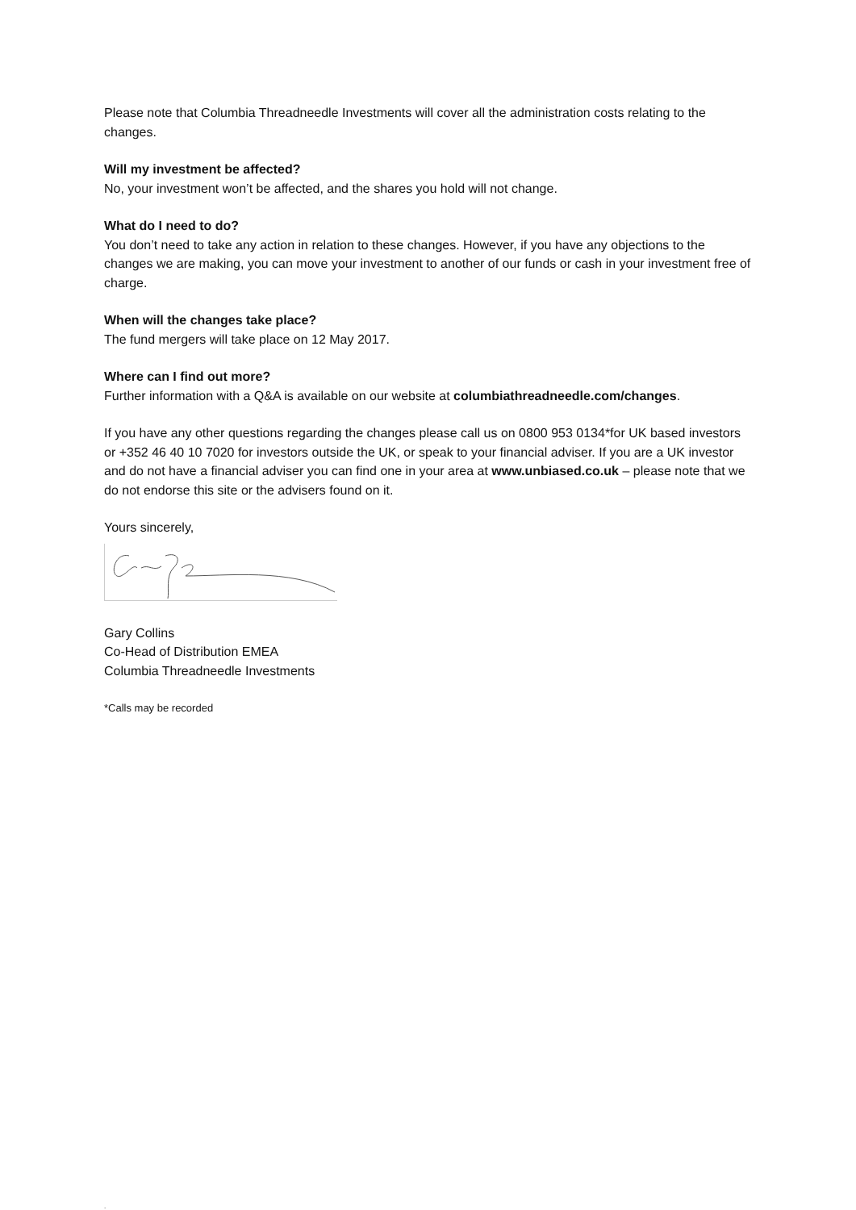Please note that Columbia Threadneedle Investments will cover all the administration costs relating to the changes.
Will my investment be affected?
No, your investment won’t be affected, and the shares you hold will not change.
What do I need to do?
You don’t need to take any action in relation to these changes. However, if you have any objections to the changes we are making, you can move your investment to another of our funds or cash in your investment free of charge.
When will the changes take place?
The fund mergers will take place on 12 May 2017.
Where can I find out more?
Further information with a Q&A is available on our website at columbiathreadneedle.com/changes.
If you have any other questions regarding the changes please call us on 0800 953 0134*for UK based investors or +352 46 40 10 7020 for investors outside the UK, or speak to your financial adviser. If you are a UK investor and do not have a financial adviser you can find one in your area at www.unbiased.co.uk – please note that we do not endorse this site or the advisers found on it.
Yours sincerely,
Gary Collins
Co-Head of Distribution EMEA
Columbia Threadneedle Investments
*Calls may be recorded
.